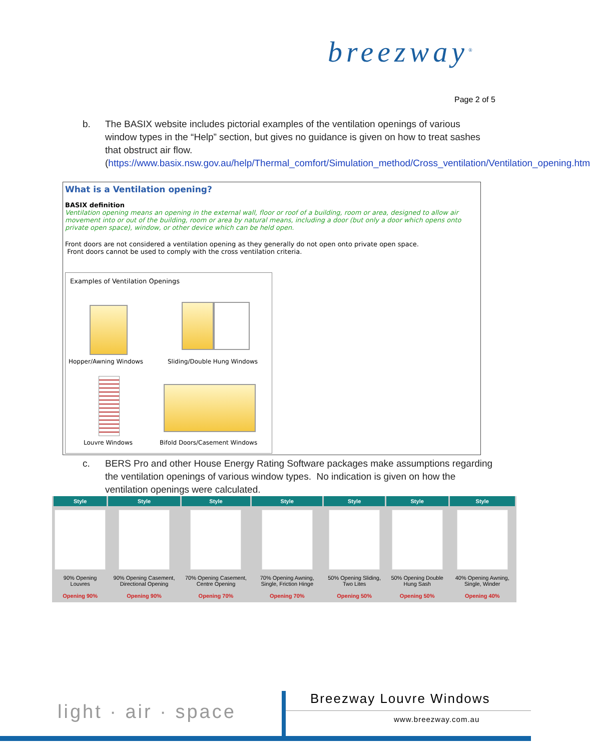breezway<sup>®</sup>
Page 2 of 5
b.
The BASIX website includes pictorial examples of the ventilation openings of various window types in the “Help” section, but gives no guidance is given on how to treat sashes that obstruct air flow.
(https://www.basix.nsw.gov.au/help/Thermal_comfort/Simulation_method/Cross_ventilation/Ventilation_opening.htm
What is a Ventilation opening?
BASIX definition
Ventilation opening means an opening in the external wall, floor or roof of a building, room or area, designed to allow air movement into or out of the building, room or area by natural means, including a door (but only a door which opens onto private open space), window, or other device which can be held open.
Front doors are not considered a ventilation opening as they generally do not open onto private open space.
Front doors cannot be used to comply with the cross ventilation criteria.
Examples of Ventilation Openings
Hopper/Awning Windows Sliding/Double Hung Windows
Louvre Windows Bifold Doors/Casement Windows
c.
BERS Pro and other House Energy Rating Software packages make assumptions regarding the ventilation openings of various window types. No indication is given on how the ventilation openings were calculated.
| Style | Style | Style | Style | Style | Style | Style |
| --- | --- | --- | --- | --- | --- | --- |
| 90% Opening Louvres Opening 90% | 90% Opening Casement, Directional Opening Opening 90% | 70% Opening Casement, Centre Opening Opening 70% | 70% Opening Awning, Single, Friction Hinge Opening 70% | 50% Opening Sliding, Two Lites Opening 50% | 50% Opening Double Hung Sash Opening 50% | 40% Opening Awning, Single, Winder Opening 40% |
light · air · space
Breezway Louvre Windows
www.breezway.com.au